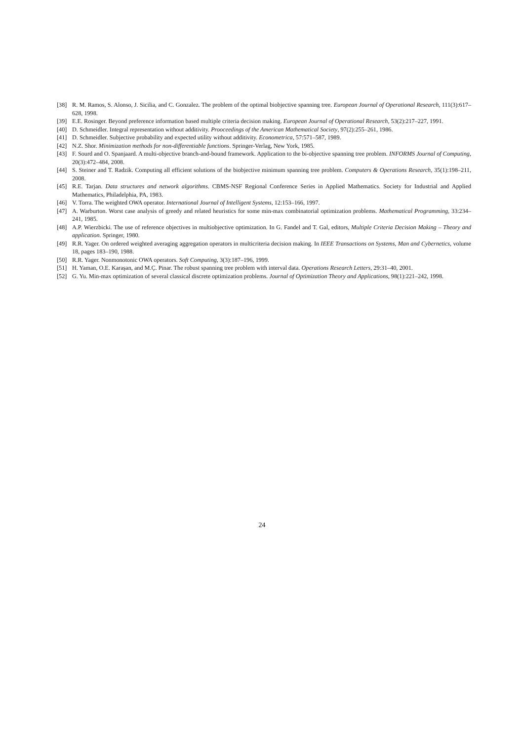[38] R. M. Ramos, S. Alonso, J. Sicilia, and C. Gonzalez. The problem of the optimal biobjective spanning tree. European Journal of Operational Research, 111(3):617–628, 1998.
[39] E.E. Rosinger. Beyond preference information based multiple criteria decision making. European Journal of Operational Research, 53(2):217–227, 1991.
[40] D. Schmeidler. Integral representation without additivity. Prooceedings of the American Mathematical Society, 97(2):255–261, 1986.
[41] D. Schmeidler. Subjective probability and expected utility without additivity. Econometrica, 57:571–587, 1989.
[42] N.Z. Shor. Minimization methods for non-differentiable functions. Springer-Verlag, New York, 1985.
[43] F. Sourd and O. Spanjaard. A multi-objective branch-and-bound framework. Application to the bi-objective spanning tree problem. INFORMS Journal of Computing, 20(3):472–484, 2008.
[44] S. Steiner and T. Radzik. Computing all efficient solutions of the biobjective minimum spanning tree problem. Computers & Operations Research, 35(1):198–211, 2008.
[45] R.E. Tarjan. Data structures and network algorithms. CBMS-NSF Regional Conference Series in Applied Mathematics. Society for Industrial and Applied Mathematics, Philadelphia, PA, 1983.
[46] V. Torra. The weighted OWA operator. International Journal of Intelligent Systems, 12:153–166, 1997.
[47] A. Warburton. Worst case analysis of greedy and related heuristics for some min-max combinatorial optimization problems. Mathematical Programming, 33:234–241, 1985.
[48] A.P. Wierzbicki. The use of reference objectives in multiobjective optimization. In G. Fandel and T. Gal, editors, Multiple Criteria Decision Making – Theory and application. Springer, 1980.
[49] R.R. Yager. On ordered weighted averaging aggregation operators in multicriteria decision making. In IEEE Transactions on Systems, Man and Cybernetics, volume 18, pages 183–190, 1988.
[50] R.R. Yager. Nonmonotonic OWA operators. Soft Computing, 3(3):187–196, 1999.
[51] H. Yaman, O.E. Karaşan, and M.Ç. Pinar. The robust spanning tree problem with interval data. Operations Research Letters, 29:31–40, 2001.
[52] G. Yu. Min-max optimization of several classical discrete optimization problems. Journal of Optimization Theory and Applications, 98(1):221–242, 1998.
24